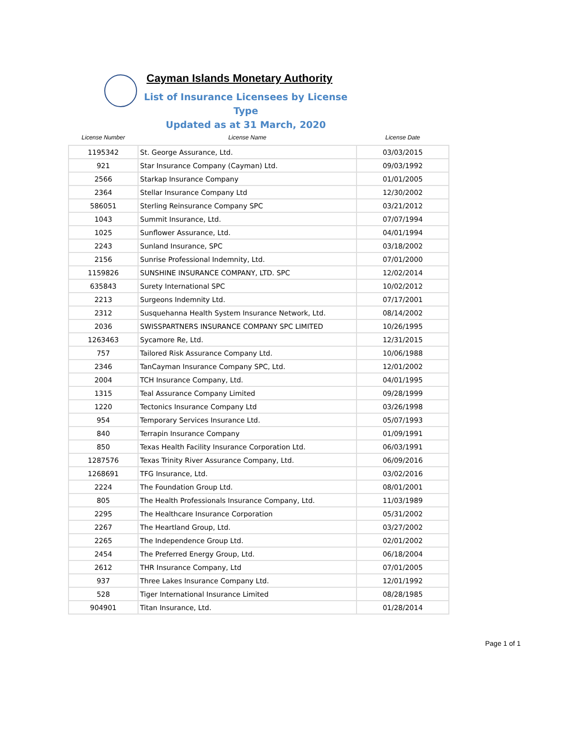Cayman Islands Monetary Authority
List of Insurance Licensees by License Type
Updated as at 31 March, 2020
| License Number | License Name | License Date |
| --- | --- | --- |
| 1195342 | St. George Assurance, Ltd. | 03/03/2015 |
| 921 | Star Insurance Company (Cayman) Ltd. | 09/03/1992 |
| 2566 | Starkap Insurance Company | 01/01/2005 |
| 2364 | Stellar Insurance Company Ltd | 12/30/2002 |
| 586051 | Sterling Reinsurance Company SPC | 03/21/2012 |
| 1043 | Summit Insurance, Ltd. | 07/07/1994 |
| 1025 | Sunflower Assurance, Ltd. | 04/01/1994 |
| 2243 | Sunland Insurance, SPC | 03/18/2002 |
| 2156 | Sunrise Professional Indemnity, Ltd. | 07/01/2000 |
| 1159826 | SUNSHINE INSURANCE COMPANY, LTD. SPC | 12/02/2014 |
| 635843 | Surety International SPC | 10/02/2012 |
| 2213 | Surgeons Indemnity Ltd. | 07/17/2001 |
| 2312 | Susquehanna Health System Insurance Network, Ltd. | 08/14/2002 |
| 2036 | SWISSPARTNERS INSURANCE COMPANY SPC LIMITED | 10/26/1995 |
| 1263463 | Sycamore Re, Ltd. | 12/31/2015 |
| 757 | Tailored Risk Assurance Company Ltd. | 10/06/1988 |
| 2346 | TanCayman Insurance Company SPC, Ltd. | 12/01/2002 |
| 2004 | TCH Insurance Company, Ltd. | 04/01/1995 |
| 1315 | Teal Assurance Company Limited | 09/28/1999 |
| 1220 | Tectonics Insurance Company Ltd | 03/26/1998 |
| 954 | Temporary Services Insurance Ltd. | 05/07/1993 |
| 840 | Terrapin Insurance Company | 01/09/1991 |
| 850 | Texas Health Facility Insurance Corporation Ltd. | 06/03/1991 |
| 1287576 | Texas Trinity River Assurance Company, Ltd. | 06/09/2016 |
| 1268691 | TFG Insurance, Ltd. | 03/02/2016 |
| 2224 | The Foundation Group Ltd. | 08/01/2001 |
| 805 | The Health Professionals Insurance Company, Ltd. | 11/03/1989 |
| 2295 | The Healthcare Insurance Corporation | 05/31/2002 |
| 2267 | The Heartland Group, Ltd. | 03/27/2002 |
| 2265 | The Independence Group Ltd. | 02/01/2002 |
| 2454 | The Preferred Energy Group, Ltd. | 06/18/2004 |
| 2612 | THR Insurance Company, Ltd | 07/01/2005 |
| 937 | Three Lakes Insurance Company Ltd. | 12/01/1992 |
| 528 | Tiger International Insurance Limited | 08/28/1985 |
| 904901 | Titan Insurance, Ltd. | 01/28/2014 |
Page 1 of 1